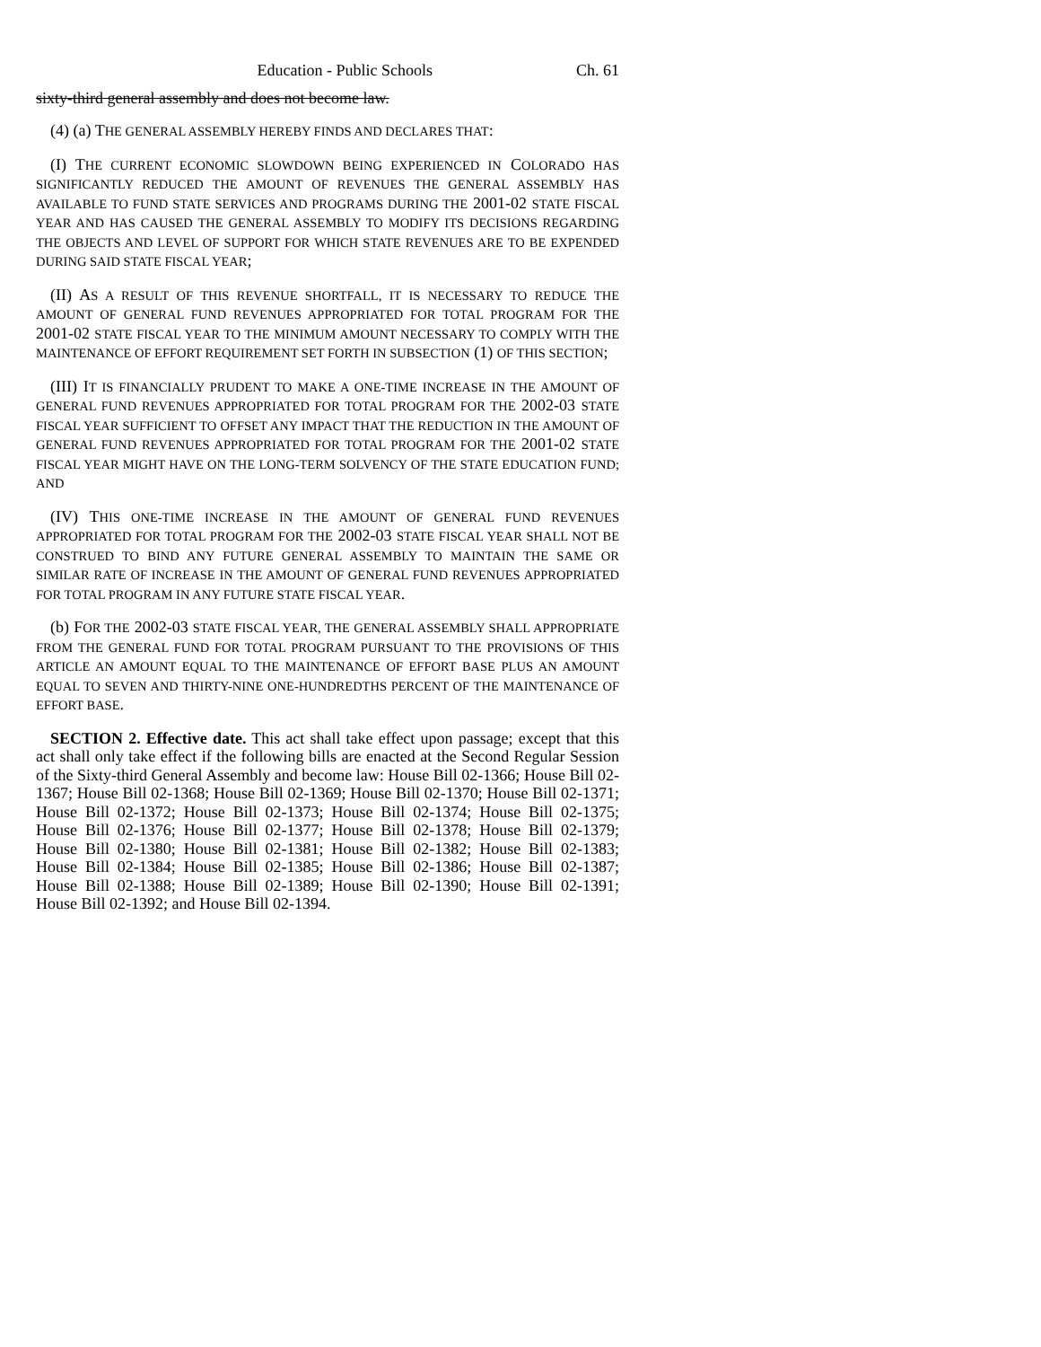Education - Public Schools Ch. 61
sixty-third general assembly and does not become law.
(4) (a) THE GENERAL ASSEMBLY HEREBY FINDS AND DECLARES THAT:
(I) THE CURRENT ECONOMIC SLOWDOWN BEING EXPERIENCED IN COLORADO HAS SIGNIFICANTLY REDUCED THE AMOUNT OF REVENUES THE GENERAL ASSEMBLY HAS AVAILABLE TO FUND STATE SERVICES AND PROGRAMS DURING THE 2001-02 STATE FISCAL YEAR AND HAS CAUSED THE GENERAL ASSEMBLY TO MODIFY ITS DECISIONS REGARDING THE OBJECTS AND LEVEL OF SUPPORT FOR WHICH STATE REVENUES ARE TO BE EXPENDED DURING SAID STATE FISCAL YEAR;
(II) AS A RESULT OF THIS REVENUE SHORTFALL, IT IS NECESSARY TO REDUCE THE AMOUNT OF GENERAL FUND REVENUES APPROPRIATED FOR TOTAL PROGRAM FOR THE 2001-02 STATE FISCAL YEAR TO THE MINIMUM AMOUNT NECESSARY TO COMPLY WITH THE MAINTENANCE OF EFFORT REQUIREMENT SET FORTH IN SUBSECTION (1) OF THIS SECTION;
(III) IT IS FINANCIALLY PRUDENT TO MAKE A ONE-TIME INCREASE IN THE AMOUNT OF GENERAL FUND REVENUES APPROPRIATED FOR TOTAL PROGRAM FOR THE 2002-03 STATE FISCAL YEAR SUFFICIENT TO OFFSET ANY IMPACT THAT THE REDUCTION IN THE AMOUNT OF GENERAL FUND REVENUES APPROPRIATED FOR TOTAL PROGRAM FOR THE 2001-02 STATE FISCAL YEAR MIGHT HAVE ON THE LONG-TERM SOLVENCY OF THE STATE EDUCATION FUND; AND
(IV) THIS ONE-TIME INCREASE IN THE AMOUNT OF GENERAL FUND REVENUES APPROPRIATED FOR TOTAL PROGRAM FOR THE 2002-03 STATE FISCAL YEAR SHALL NOT BE CONSTRUED TO BIND ANY FUTURE GENERAL ASSEMBLY TO MAINTAIN THE SAME OR SIMILAR RATE OF INCREASE IN THE AMOUNT OF GENERAL FUND REVENUES APPROPRIATED FOR TOTAL PROGRAM IN ANY FUTURE STATE FISCAL YEAR.
(b) FOR THE 2002-03 STATE FISCAL YEAR, THE GENERAL ASSEMBLY SHALL APPROPRIATE FROM THE GENERAL FUND FOR TOTAL PROGRAM PURSUANT TO THE PROVISIONS OF THIS ARTICLE AN AMOUNT EQUAL TO THE MAINTENANCE OF EFFORT BASE PLUS AN AMOUNT EQUAL TO SEVEN AND THIRTY-NINE ONE-HUNDREDTHS PERCENT OF THE MAINTENANCE OF EFFORT BASE.
SECTION 2. Effective date. This act shall take effect upon passage; except that this act shall only take effect if the following bills are enacted at the Second Regular Session of the Sixty-third General Assembly and become law: House Bill 02-1366; House Bill 02-1367; House Bill 02-1368; House Bill 02-1369; House Bill 02-1370; House Bill 02-1371; House Bill 02-1372; House Bill 02-1373; House Bill 02-1374; House Bill 02-1375; House Bill 02-1376; House Bill 02-1377; House Bill 02-1378; House Bill 02-1379; House Bill 02-1380; House Bill 02-1381; House Bill 02-1382; House Bill 02-1383; House Bill 02-1384; House Bill 02-1385; House Bill 02-1386; House Bill 02-1387; House Bill 02-1388; House Bill 02-1389; House Bill 02-1390; House Bill 02-1391; House Bill 02-1392; and House Bill 02-1394.